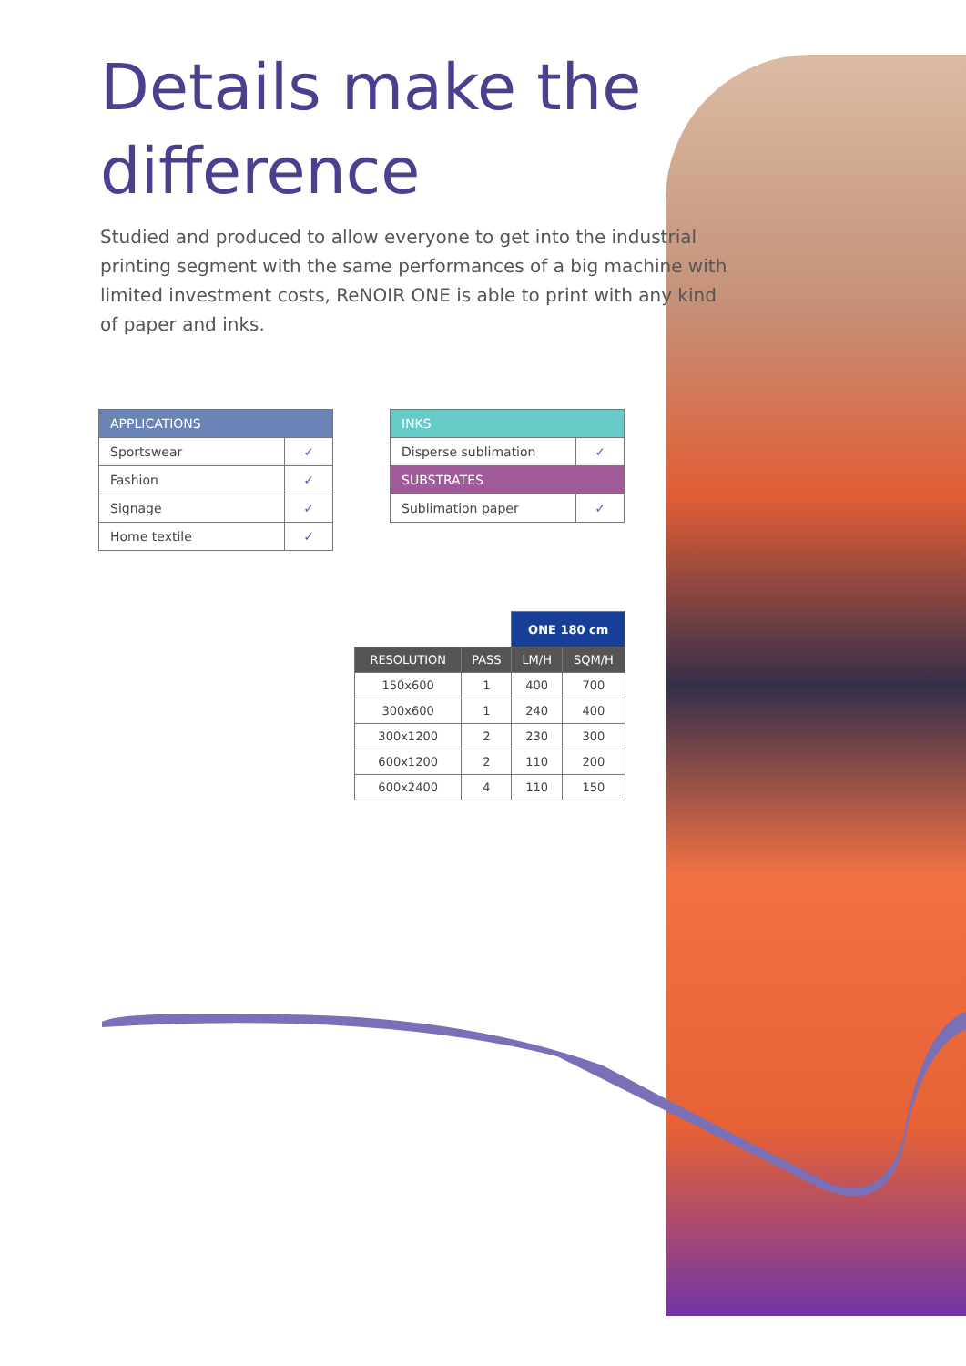Details make the difference
Studied and produced to allow everyone to get into the industrial printing segment with the same performances of a big machine with limited investment costs, ReNOIR ONE is able to print with any kind of paper and inks.
| APPLICATIONS | |
| --- | --- |
| Sportswear | ✓ |
| Fashion | ✓ |
| Signage | ✓ |
| Home textile | ✓ |
| INKS | |
| --- | --- |
| Disperse sublimation | ✓ |
| SUBSTRATES | |
| Sublimation paper | ✓ |
| | | ONE 180 cm | |
| RESOLUTION | PASS | LM/H | SQM/H |
| 150x600 | 1 | 400 | 700 |
| 300x600 | 1 | 240 | 400 |
| 300x1200 | 2 | 230 | 300 |
| 600x1200 | 2 | 110 | 200 |
| 600x2400 | 4 | 110 | 150 |